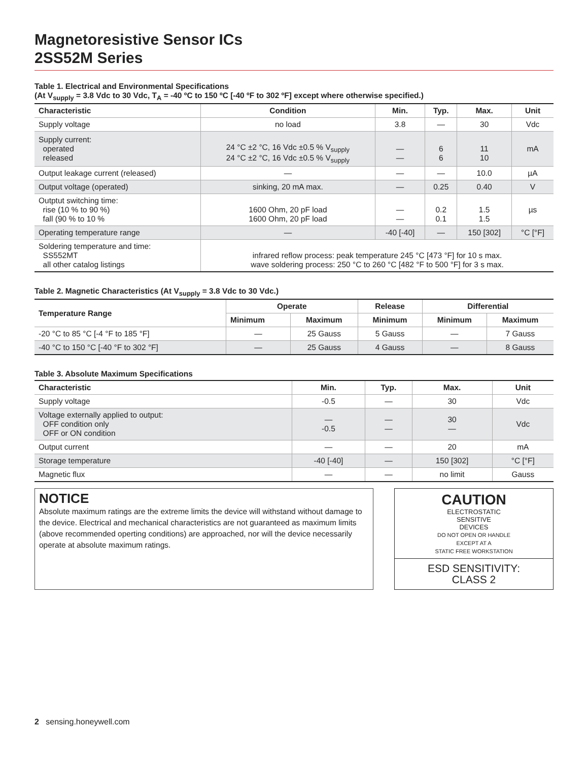Magnetoresistive Sensor ICs
2SS52M Series
Table 1. Electrical and Environmental Specifications
(At V<sub>supply</sub> = 3.8 Vdc to 30 Vdc, T<sub>A</sub> = -40 ºC to 150 ºC [-40 ºF to 302 ºF] except where otherwise specified.)
| Characteristic | Condition | Min. | Typ. | Max. | Unit |
| --- | --- | --- | --- | --- | --- |
| Supply voltage | no load | 3.8 | — | 30 | Vdc |
| Supply current: operated released | 24 °C ±2 °C, 16 Vdc ±0.5 % V<sub>supply</sub> 24 °C ±2 °C, 16 Vdc ±0.5 % V<sub>supply</sub> | — — | 6 6 | 11 10 | mA |
| Output leakage current (released) | — | — | — | 10.0 | µA |
| Output voltage (operated) | sinking, 20 mA max. | — | 0.25 | 0.40 | V |
| Outptut switching time: rise (10 % to 90 %) fall (90 % to 10 % | 1600 Ohm, 20 pF load 1600 Ohm, 20 pF load | — — | 0.2 0.1 | 1.5 1.5 | µs |
| Operating temperature range | — | -40 [-40] | — | 150 [302] | °C [°F] |
| Soldering temperature and time: SS552MT all other catalog listings | infrared reflow process: peak temperature 245 °C [473 °F] for 10 s max. wave soldering process: 250 °C to 260 °C [482 °F to 500 °F] for 3 s max. | | | | |
Table 2. Magnetic Characteristics (At V<sub>supply</sub> = 3.8 Vdc to 30 Vdc.)
| Temperature Range | Operate | | Release | Differential | |
| --- | --- | --- | --- | --- | --- |
| | Minimum | Maximum | Minimum | Minimum | Maximum |
| -20 °C to 85 °C [-4 °F to 185 °F] | — | 25 Gauss | 5 Gauss | — | 7 Gauss |
| -40 °C to 150 °C [-40 °F to 302 °F] | — | 25 Gauss | 4 Gauss | — | 8 Gauss |
Table 3. Absolute Maximum Specifications
| Characteristic | Min. | Typ. | Max. | Unit |
| --- | --- | --- | --- | --- |
| Supply voltage | -0.5 | — | 30 | Vdc |
| Voltage externally applied to output: OFF condition only OFF or ON condition | — -0.5 | — — | 30 — | Vdc |
| Output current | — | — | 20 | mA |
| Storage temperature | -40 [-40] | — | 150 [302] | °C [°F] |
| Magnetic flux | — | — | no limit | Gauss |
NOTICE
Absolute maximum ratings are the extreme limits the device will withstand without damage to the device. Electrical and mechanical characteristics are not guaranteed as maximum limits (above recommended operting conditions) are approached, nor will the device necessarily operate at absolute maximum ratings.
CAUTION
ELECTROSTATIC
SENSITIVE
DEVICES
DO NOT OPEN OR HANDLE
EXCEPT AT A
STATIC FREE WORKSTATION
ESD SENSITIVITY:
CLASS 2
2 sensing.honeywell.com